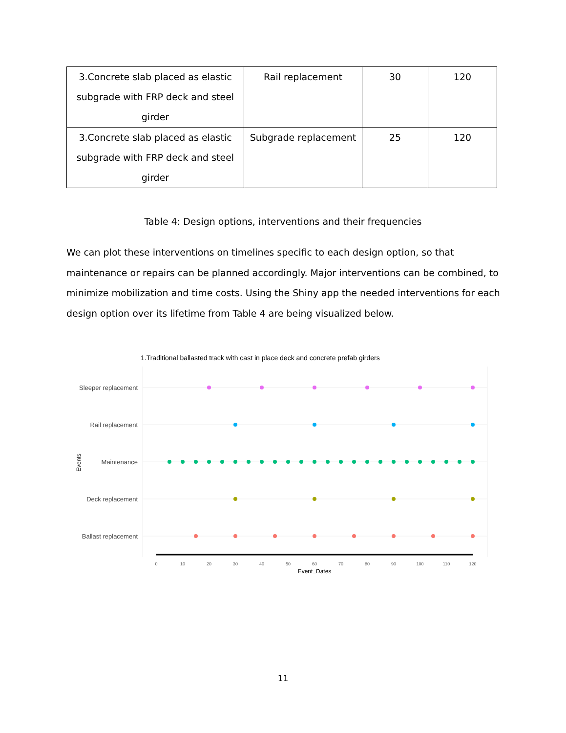| 3.Concrete slab placed as elastic subgrade with FRP deck and steel girder | Rail replacement | 30 | 120 |
| 3.Concrete slab placed as elastic subgrade with FRP deck and steel girder | Subgrade replacement | 25 | 120 |
Table 4: Design options, interventions and their frequencies
We can plot these interventions on timelines specific to each design option, so that maintenance or repairs can be planned accordingly. Major interventions can be combined, to minimize mobilization and time costs. Using the Shiny app the needed interventions for each design option over its lifetime from Table 4 are being visualized below.
1.Traditional ballasted track with cast in place deck and concrete prefab girders
Sleeper replacement
Rail replacement
Maintenance
Deck replacement
Ballast replacement
Events
0
10
20
30
40
50
60
70
80
90
100
110
120
Event_Dates
11